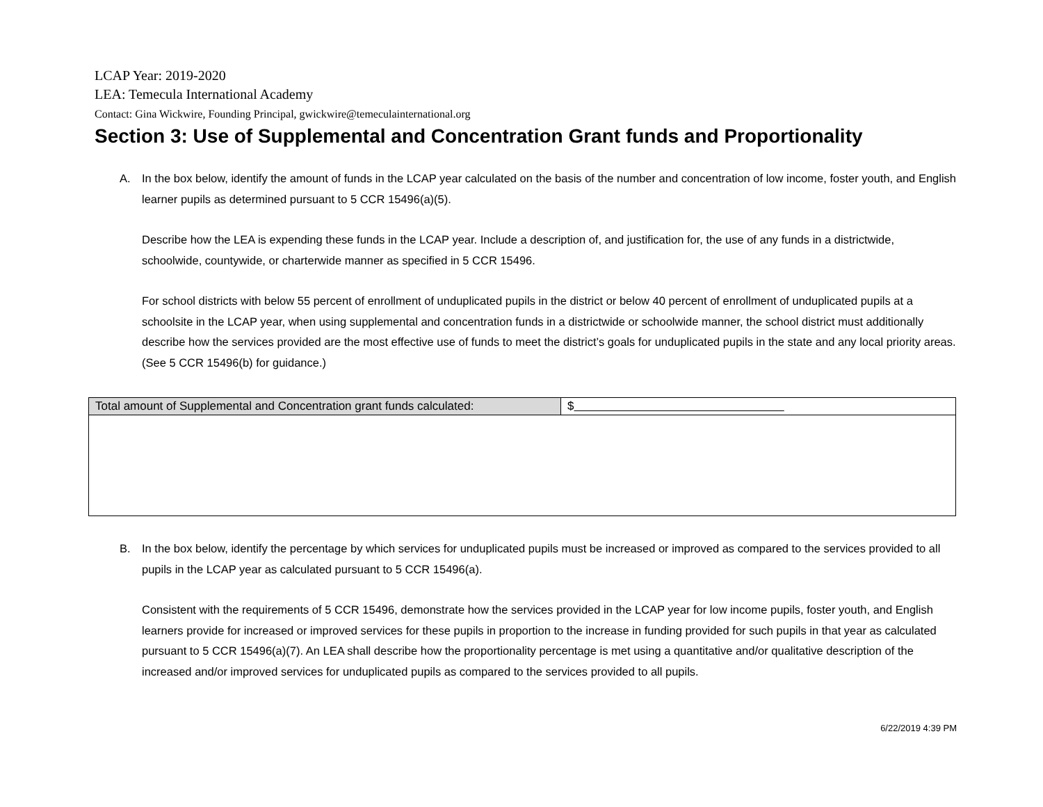LCAP Year: 2019-2020
LEA: Temecula International Academy
Contact: Gina Wickwire, Founding Principal, gwickwire@temeculainternational.org
Section 3: Use of Supplemental and Concentration Grant funds and Proportionality
A. In the box below, identify the amount of funds in the LCAP year calculated on the basis of the number and concentration of low income, foster youth, and English learner pupils as determined pursuant to 5 CCR 15496(a)(5).
Describe how the LEA is expending these funds in the LCAP year. Include a description of, and justification for, the use of any funds in a districtwide, schoolwide, countywide, or charterwide manner as specified in 5 CCR 15496.
For school districts with below 55 percent of enrollment of unduplicated pupils in the district or below 40 percent of enrollment of unduplicated pupils at a schoolsite in the LCAP year, when using supplemental and concentration funds in a districtwide or schoolwide manner, the school district must additionally describe how the services provided are the most effective use of funds to meet the district’s goals for unduplicated pupils in the state and any local priority areas. (See 5 CCR 15496(b) for guidance.)
| Total amount of Supplemental and Concentration grant funds calculated: | $ |
B. In the box below, identify the percentage by which services for unduplicated pupils must be increased or improved as compared to the services provided to all pupils in the LCAP year as calculated pursuant to 5 CCR 15496(a).
Consistent with the requirements of 5 CCR 15496, demonstrate how the services provided in the LCAP year for low income pupils, foster youth, and English learners provide for increased or improved services for these pupils in proportion to the increase in funding provided for such pupils in that year as calculated pursuant to 5 CCR 15496(a)(7). An LEA shall describe how the proportionality percentage is met using a quantitative and/or qualitative description of the increased and/or improved services for unduplicated pupils as compared to the services provided to all pupils.
6/22/2019 4:39 PM